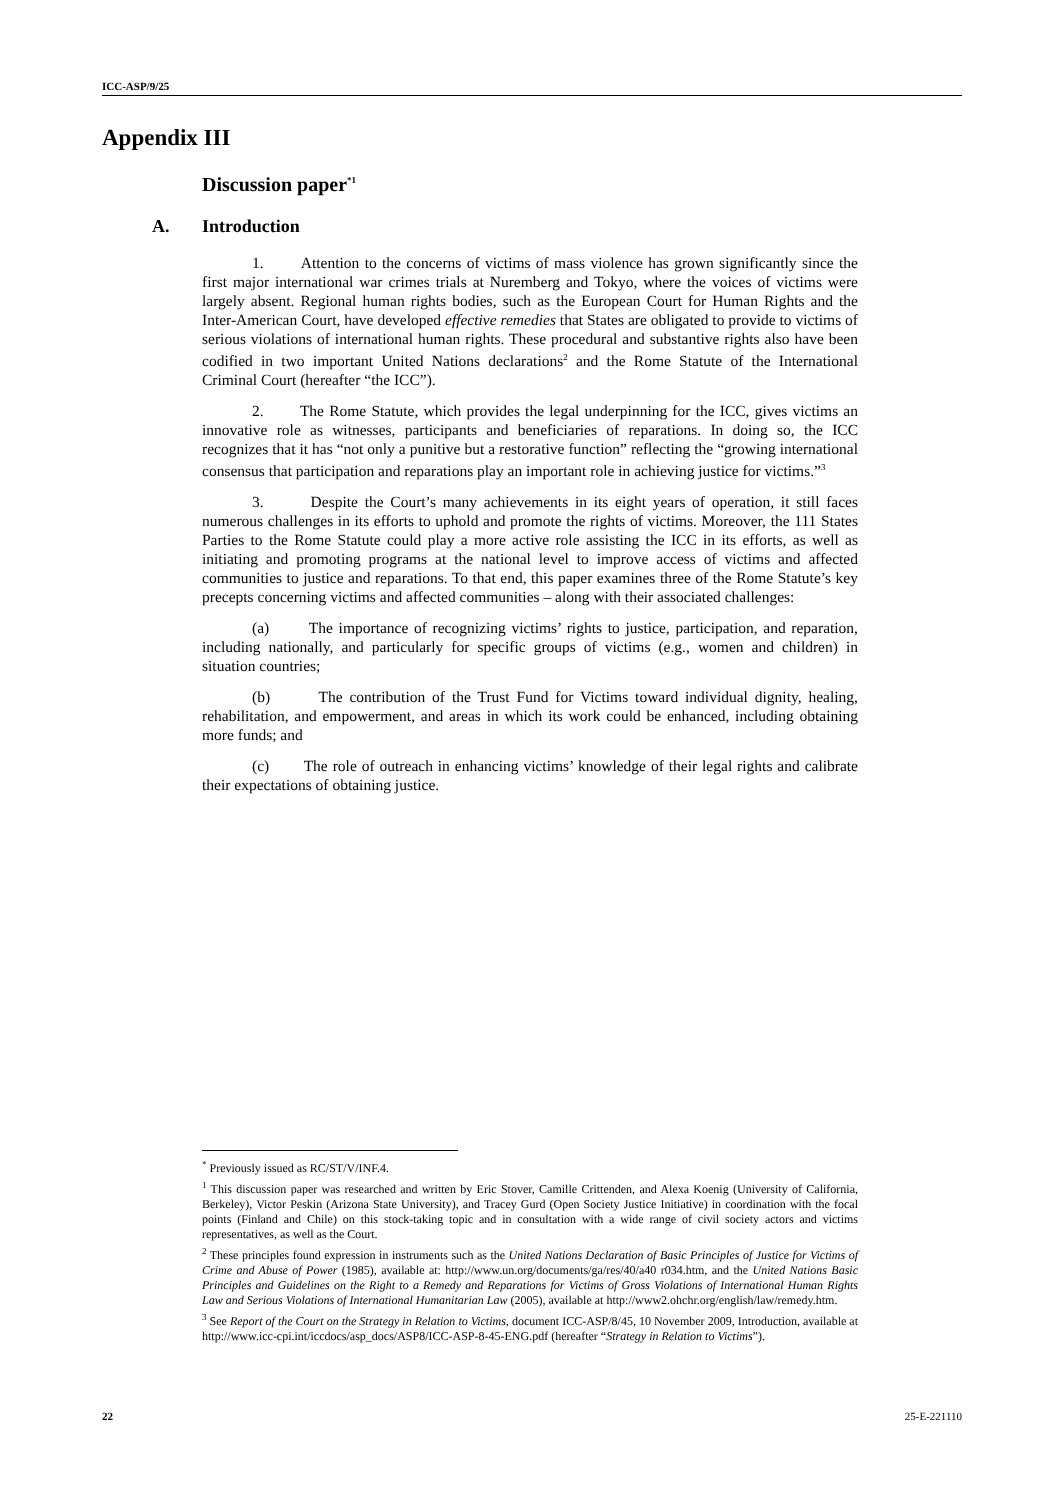ICC-ASP/9/25
Appendix III
Discussion paper<sup>*1</sup>
A. Introduction
1. Attention to the concerns of victims of mass violence has grown significantly since the first major international war crimes trials at Nuremberg and Tokyo, where the voices of victims were largely absent. Regional human rights bodies, such as the European Court for Human Rights and the Inter-American Court, have developed effective remedies that States are obligated to provide to victims of serious violations of international human rights. These procedural and substantive rights also have been codified in two important United Nations declarations<sup>2</sup> and the Rome Statute of the International Criminal Court (hereafter “the ICC”).
2. The Rome Statute, which provides the legal underpinning for the ICC, gives victims an innovative role as witnesses, participants and beneficiaries of reparations. In doing so, the ICC recognizes that it has “not only a punitive but a restorative function” reflecting the “growing international consensus that participation and reparations play an important role in achieving justice for victims.”<sup>3</sup>
3. Despite the Court’s many achievements in its eight years of operation, it still faces numerous challenges in its efforts to uphold and promote the rights of victims. Moreover, the 111 States Parties to the Rome Statute could play a more active role assisting the ICC in its efforts, as well as initiating and promoting programs at the national level to improve access of victims and affected communities to justice and reparations. To that end, this paper examines three of the Rome Statute’s key precepts concerning victims and affected communities – along with their associated challenges:
(a) The importance of recognizing victims’ rights to justice, participation, and reparation, including nationally, and particularly for specific groups of victims (e.g., women and children) in situation countries;
(b) The contribution of the Trust Fund for Victims toward individual dignity, healing, rehabilitation, and empowerment, and areas in which its work could be enhanced, including obtaining more funds; and
(c) The role of outreach in enhancing victims’ knowledge of their legal rights and calibrate their expectations of obtaining justice.
<sup>*</sup> Previously issued as RC/ST/V/INF.4.
<sup>1</sup> This discussion paper was researched and written by Eric Stover, Camille Crittenden, and Alexa Koenig (University of California, Berkeley), Victor Peskin (Arizona State University), and Tracey Gurd (Open Society Justice Initiative) in coordination with the focal points (Finland and Chile) on this stock-taking topic and in consultation with a wide range of civil society actors and victims representatives, as well as the Court.
<sup>2</sup> These principles found expression in instruments such as the United Nations Declaration of Basic Principles of Justice for Victims of Crime and Abuse of Power (1985), available at: http://www.un.org/documents/ga/res/40/a40 r034.htm, and the United Nations Basic Principles and Guidelines on the Right to a Remedy and Reparations for Victims of Gross Violations of International Human Rights Law and Serious Violations of International Humanitarian Law (2005), available at http://www2.ohchr.org/english/law/remedy.htm.
<sup>3</sup> See Report of the Court on the Strategy in Relation to Victims, document ICC-ASP/8/45, 10 November 2009, Introduction, available at http://www.icc-cpi.int/iccdocs/asp_docs/ASP8/ICC-ASP-8-45-ENG.pdf (hereafter “Strategy in Relation to Victims”).
22 25-E-221110